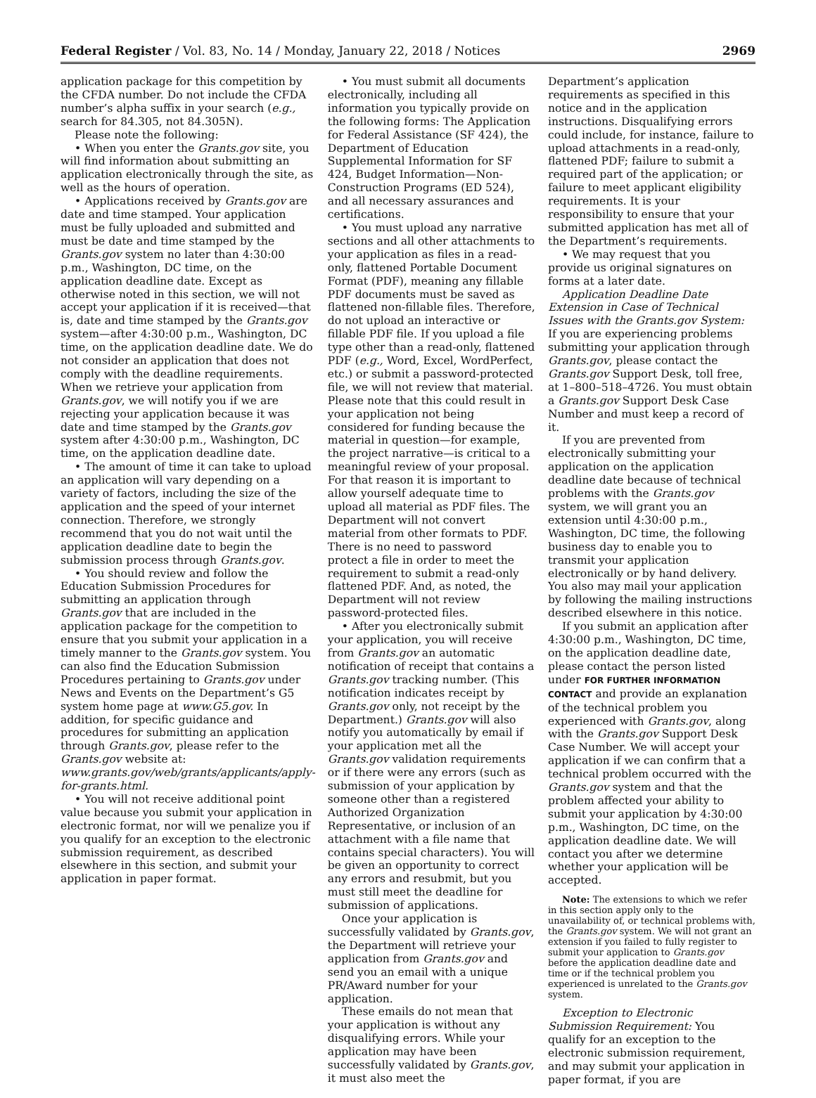Federal Register / Vol. 83, No. 14 / Monday, January 22, 2018 / Notices 2969
application package for this competition by the CFDA number. Do not include the CFDA number’s alpha suffix in your search (e.g., search for 84.305, not 84.305N).
Please note the following:
• When you enter the Grants.gov site, you will find information about submitting an application electronically through the site, as well as the hours of operation.
• Applications received by Grants.gov are date and time stamped. Your application must be fully uploaded and submitted and must be date and time stamped by the Grants.gov system no later than 4:30:00 p.m., Washington, DC time, on the application deadline date. Except as otherwise noted in this section, we will not accept your application if it is received—that is, date and time stamped by the Grants.gov system—after 4:30:00 p.m., Washington, DC time, on the application deadline date. We do not consider an application that does not comply with the deadline requirements. When we retrieve your application from Grants.gov, we will notify you if we are rejecting your application because it was date and time stamped by the Grants.gov system after 4:30:00 p.m., Washington, DC time, on the application deadline date.
• The amount of time it can take to upload an application will vary depending on a variety of factors, including the size of the application and the speed of your internet connection. Therefore, we strongly recommend that you do not wait until the application deadline date to begin the submission process through Grants.gov.
• You should review and follow the Education Submission Procedures for submitting an application through Grants.gov that are included in the application package for the competition to ensure that you submit your application in a timely manner to the Grants.gov system. You can also find the Education Submission Procedures pertaining to Grants.gov under News and Events on the Department’s G5 system home page at www.G5.gov. In addition, for specific guidance and procedures for submitting an application through Grants.gov, please refer to the Grants.gov website at: www.grants.gov/web/grants/applicants/apply-for-grants.html.
• You will not receive additional point value because you submit your application in electronic format, nor will we penalize you if you qualify for an exception to the electronic submission requirement, as described elsewhere in this section, and submit your application in paper format.
• You must submit all documents electronically, including all information you typically provide on the following forms: The Application for Federal Assistance (SF 424), the Department of Education Supplemental Information for SF 424, Budget Information—Non-Construction Programs (ED 524), and all necessary assurances and certifications.
• You must upload any narrative sections and all other attachments to your application as files in a read-only, flattened Portable Document Format (PDF), meaning any fillable PDF documents must be saved as flattened non-fillable files. Therefore, do not upload an interactive or fillable PDF file. If you upload a file type other than a read-only, flattened PDF (e.g., Word, Excel, WordPerfect, etc.) or submit a password-protected file, we will not review that material. Please note that this could result in your application not being considered for funding because the material in question—for example, the project narrative—is critical to a meaningful review of your proposal. For that reason it is important to allow yourself adequate time to upload all material as PDF files. The Department will not convert material from other formats to PDF. There is no need to password protect a file in order to meet the requirement to submit a read-only flattened PDF. And, as noted, the Department will not review password-protected files.
• After you electronically submit your application, you will receive from Grants.gov an automatic notification of receipt that contains a Grants.gov tracking number. (This notification indicates receipt by Grants.gov only, not receipt by the Department.) Grants.gov will also notify you automatically by email if your application met all the Grants.gov validation requirements or if there were any errors (such as submission of your application by someone other than a registered Authorized Organization Representative, or inclusion of an attachment with a file name that contains special characters). You will be given an opportunity to correct any errors and resubmit, but you must still meet the deadline for submission of applications.
Once your application is successfully validated by Grants.gov, the Department will retrieve your application from Grants.gov and send you an email with a unique PR/Award number for your application.
These emails do not mean that your application is without any disqualifying errors. While your application may have been successfully validated by Grants.gov, it must also meet the
Department’s application requirements as specified in this notice and in the application instructions. Disqualifying errors could include, for instance, failure to upload attachments in a read-only, flattened PDF; failure to submit a required part of the application; or failure to meet applicant eligibility requirements. It is your responsibility to ensure that your submitted application has met all of the Department’s requirements.
• We may request that you provide us original signatures on forms at a later date.
Application Deadline Date Extension in Case of Technical Issues with the Grants.gov System: If you are experiencing problems submitting your application through Grants.gov, please contact the Grants.gov Support Desk, toll free, at 1–800–518–4726. You must obtain a Grants.gov Support Desk Case Number and must keep a record of it.
If you are prevented from electronically submitting your application on the application deadline date because of technical problems with the Grants.gov system, we will grant you an extension until 4:30:00 p.m., Washington, DC time, the following business day to enable you to transmit your application electronically or by hand delivery. You also may mail your application by following the mailing instructions described elsewhere in this notice.
If you submit an application after 4:30:00 p.m., Washington, DC time, on the application deadline date, please contact the person listed under FOR FURTHER INFORMATION CONTACT and provide an explanation of the technical problem you experienced with Grants.gov, along with the Grants.gov Support Desk Case Number. We will accept your application if we can confirm that a technical problem occurred with the Grants.gov system and that the problem affected your ability to submit your application by 4:30:00 p.m., Washington, DC time, on the application deadline date. We will contact you after we determine whether your application will be accepted.
Note: The extensions to which we refer in this section apply only to the unavailability of, or technical problems with, the Grants.gov system. We will not grant an extension if you failed to fully register to submit your application to Grants.gov before the application deadline date and time or if the technical problem you experienced is unrelated to the Grants.gov system.
Exception to Electronic Submission Requirement: You qualify for an exception to the electronic submission requirement, and may submit your application in paper format, if you are